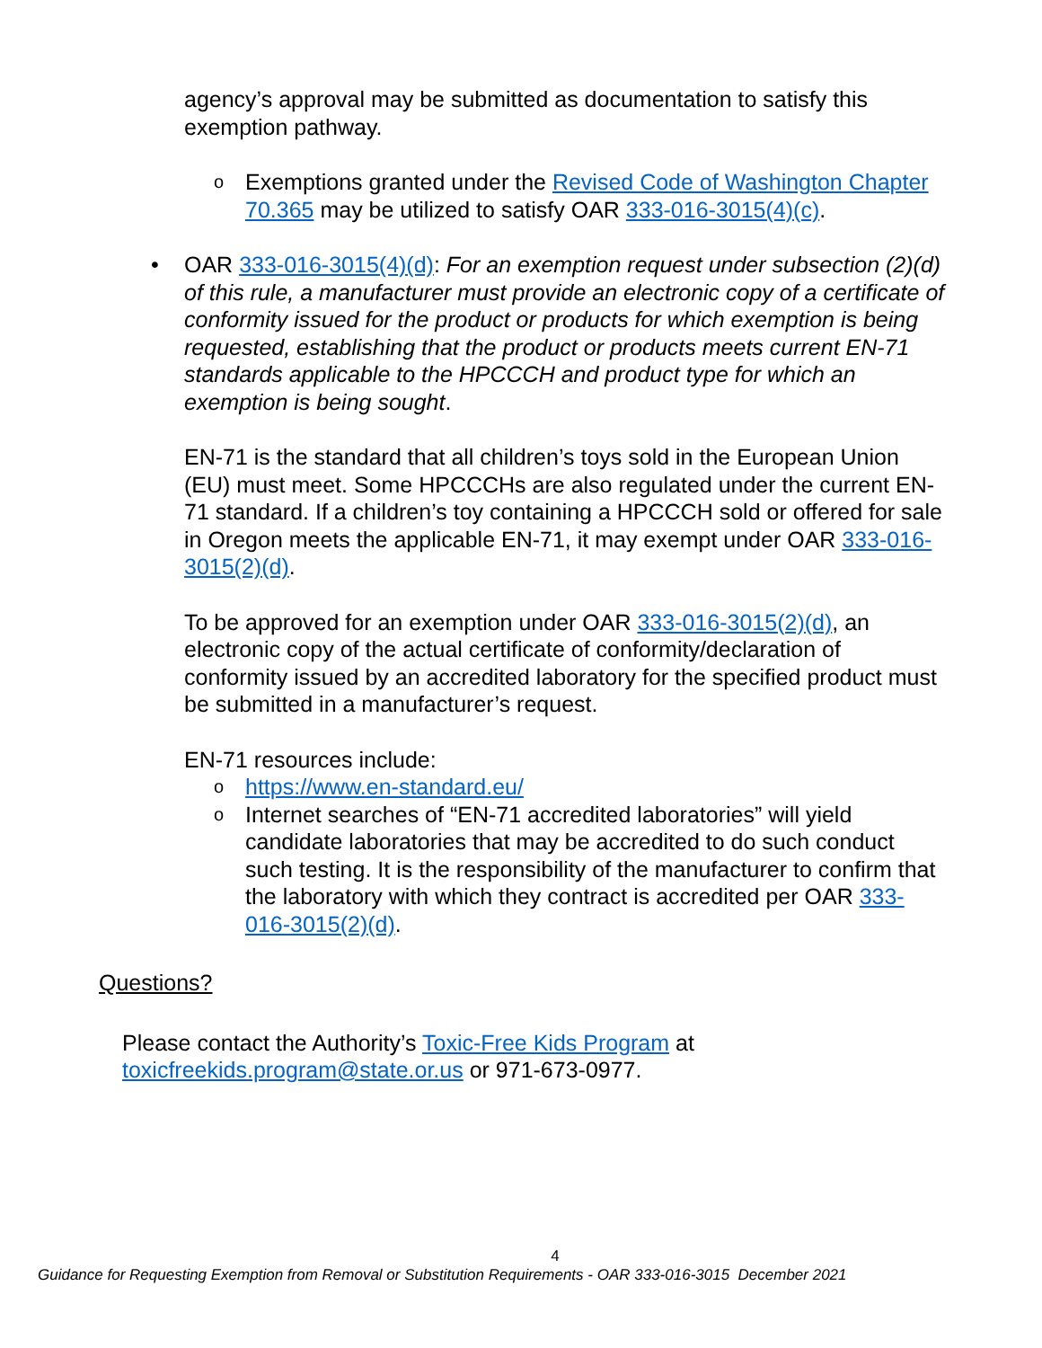agency’s approval may be submitted as documentation to satisfy this exemption pathway.
o
Exemptions granted under the Revised Code of Washington Chapter 70.365 may be utilized to satisfy OAR 333-016-3015(4)(c).
• OAR 333-016-3015(4)(d): For an exemption request under subsection (2)(d) of this rule, a manufacturer must provide an electronic copy of a certificate of conformity issued for the product or products for which exemption is being requested, establishing that the product or products meets current EN-71 standards applicable to the HPCCCH and product type for which an exemption is being sought.
EN-71 is the standard that all children’s toys sold in the European Union (EU) must meet. Some HPCCCHs are also regulated under the current EN-71 standard. If a children’s toy containing a HPCCCH sold or offered for sale in Oregon meets the applicable EN-71, it may exempt under OAR 333-016-3015(2)(d).
To be approved for an exemption under OAR 333-016-3015(2)(d), an electronic copy of the actual certificate of conformity/declaration of conformity issued by an accredited laboratory for the specified product must be submitted in a manufacturer’s request.
EN-71 resources include:
o
https://www.en-standard.eu/
o
Internet searches of “EN-71 accredited laboratories” will yield candidate laboratories that may be accredited to do such conduct such testing. It is the responsibility of the manufacturer to confirm that the laboratory with which they contract is accredited per OAR 333-016-3015(2)(d).
Questions?
Please contact the Authority’s Toxic-Free Kids Program at
toxicfreekids.program@state.or.us or 971-673-0977.
4
Guidance for Requesting Exemption from Removal or Substitution Requirements - OAR 333-016-3015 December 2021